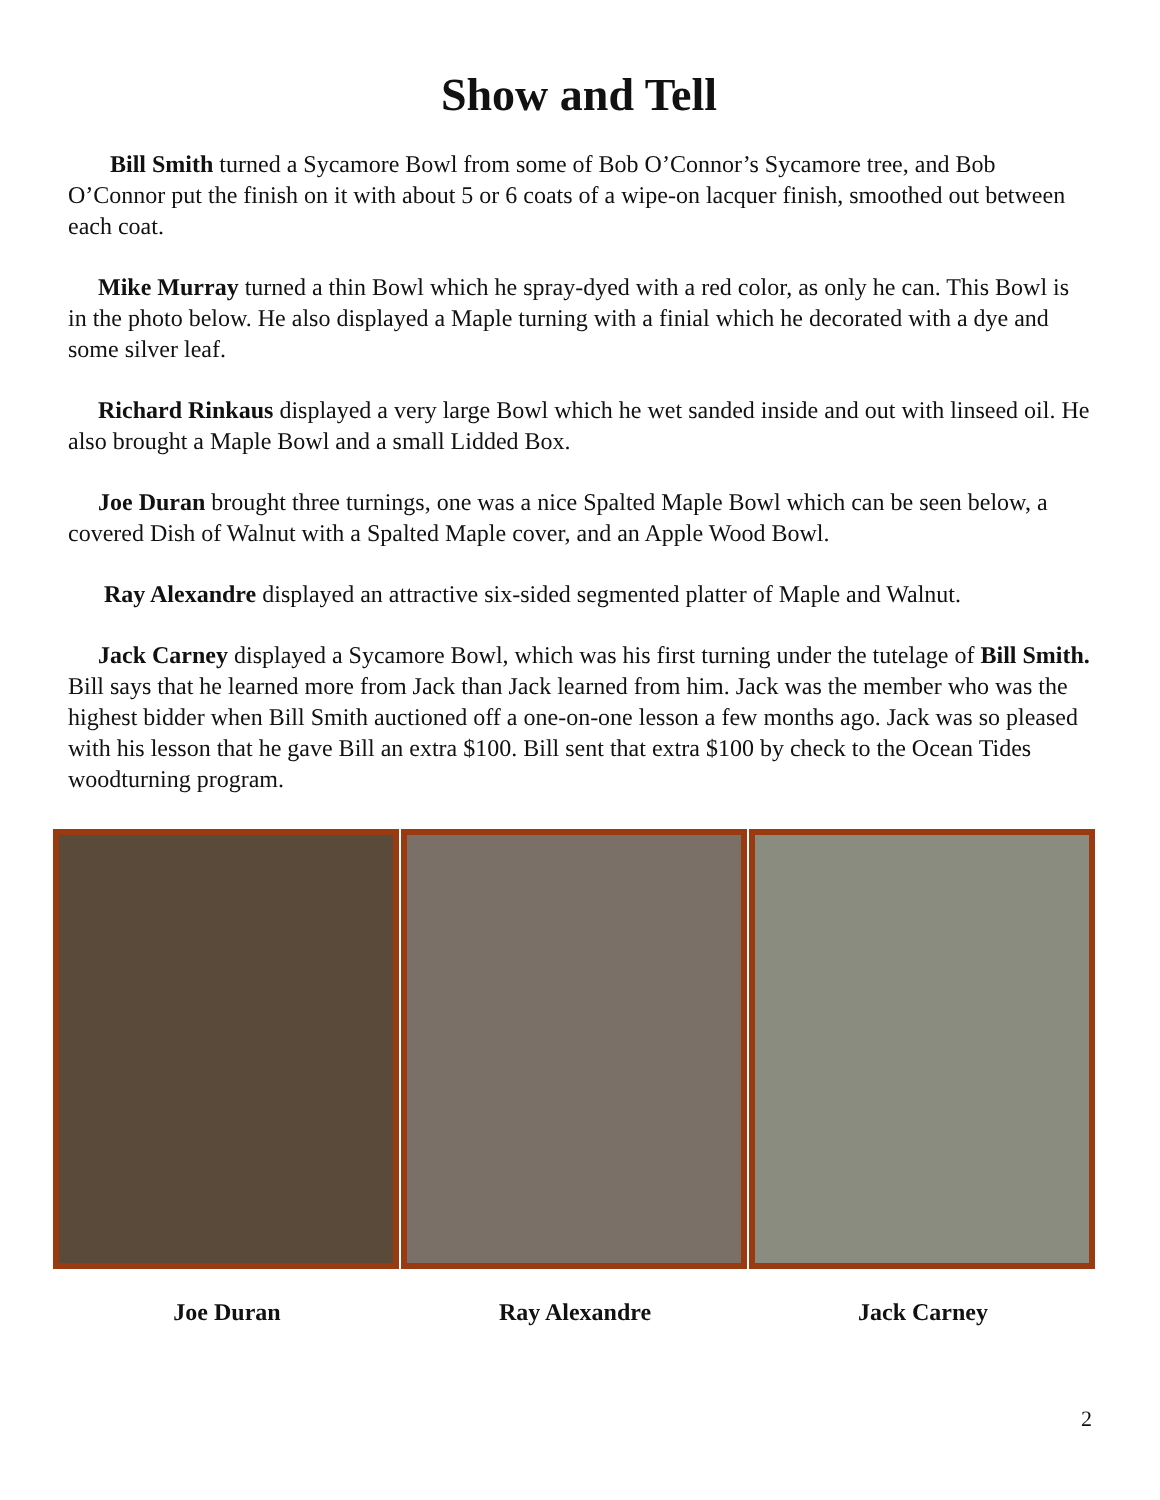Show and Tell
Bill Smith turned a Sycamore Bowl from some of Bob O’Connor’s Sycamore tree, and Bob O’Connor put the finish on it with about 5 or 6 coats of a wipe-on lacquer finish, smoothed out between each coat.
Mike Murray turned a thin Bowl which he spray-dyed with a red color, as only he can. This Bowl is in the photo below. He also displayed a Maple turning with a finial which he decorated with a dye and some silver leaf.
Richard Rinkaus displayed a very large Bowl which he wet sanded inside and out with linseed oil. He also brought a Maple Bowl and a small Lidded Box.
Joe Duran brought three turnings, one was a nice Spalted Maple Bowl which can be seen below, a covered Dish of Walnut with a Spalted Maple cover, and an Apple Wood Bowl.
Ray Alexandre displayed an attractive six-sided segmented platter of Maple and Walnut.
Jack Carney displayed a Sycamore Bowl, which was his first turning under the tutelage of Bill Smith. Bill says that he learned more from Jack than Jack learned from him. Jack was the member who was the highest bidder when Bill Smith auctioned off a one-on-one lesson a few months ago. Jack was so pleased with his lesson that he gave Bill an extra $100. Bill sent that extra $100 by check to the Ocean Tides woodturning program.
Joe Duran Ray Alexandre Jack Carney
2